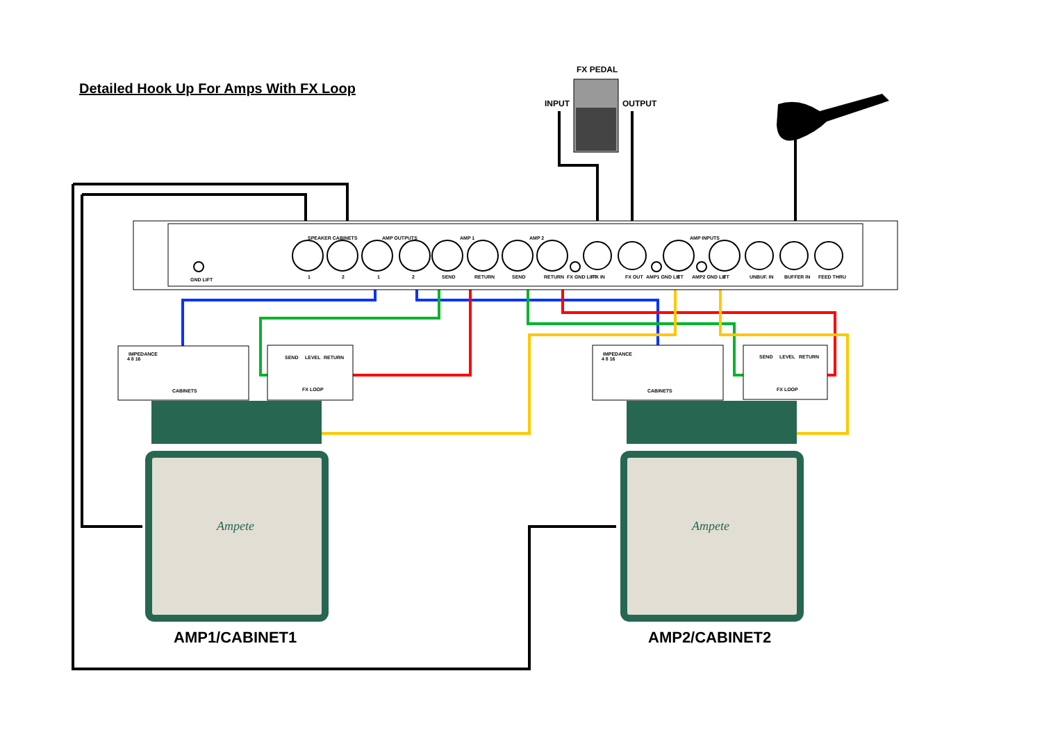Detailed Hook Up For Amps With FX Loop
SPEAKER CABINETS
AMP OUTPUTS
AMP 1
AMP 2
AMP INPUTS
GND LIFT
1
2
1
2
SEND
RETURN
SEND
RETURN
FX GND LIFT
FX IN
FX OUT
AMP1 GND LIFT
1
AMP2 GND LIFT
2
UNBUF. IN
BUFFER IN
FEED THRU
IMPEDANCE
4 8 16
CABINETS
SEND
LEVEL
RETURN
FX LOOP
IMPEDANCE
4 8 16
CABINETS
SEND
LEVEL
RETURN
FX LOOP
FX PEDAL
INPUT
OUTPUT
Ampete
Ampete
AMP1/CABINET1
AMP2/CABINET2